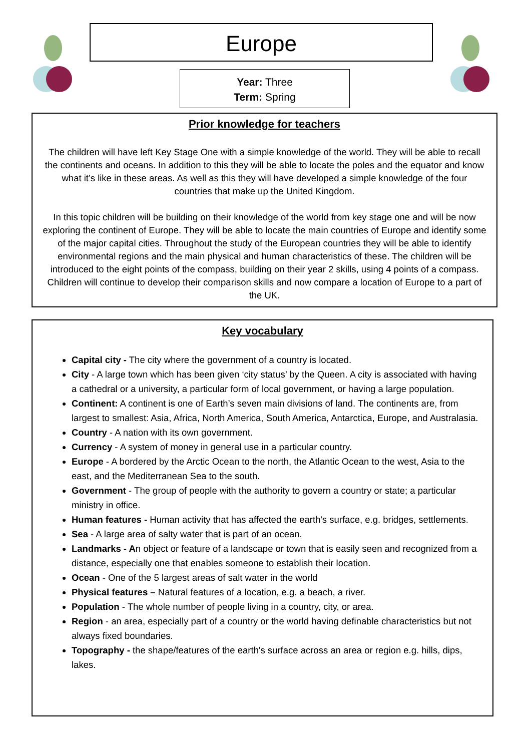Europe
Year: Three
Term: Spring
Prior knowledge for teachers
The children will have left Key Stage One with a simple knowledge of the world. They will be able to recall the continents and oceans. In addition to this they will be able to locate the poles and the equator and know what it’s like in these areas. As well as this they will have developed a simple knowledge of the four countries that make up the United Kingdom.
In this topic children will be building on their knowledge of the world from key stage one and will be now exploring the continent of Europe. They will be able to locate the main countries of Europe and identify some of the major capital cities. Throughout the study of the European countries they will be able to identify environmental regions and the main physical and human characteristics of these. The children will be introduced to the eight points of the compass, building on their year 2 skills, using 4 points of a compass. Children will continue to develop their comparison skills and now compare a location of Europe to a part of the UK.
Key vocabulary
Capital city - The city where the government of a country is located.
City - A large town which has been given ‘city status’ by the Queen. A city is associated with having a cathedral or a university, a particular form of local government, or having a large population.
Continent: A continent is one of Earth’s seven main divisions of land. The continents are, from largest to smallest: Asia, Africa, North America, South America, Antarctica, Europe, and Australasia.
Country - A nation with its own government.
Currency - A system of money in general use in a particular country.
Europe - A bordered by the Arctic Ocean to the north, the Atlantic Ocean to the west, Asia to the east, and the Mediterranean Sea to the south.
Government - The group of people with the authority to govern a country or state; a particular ministry in office.
Human features - Human activity that has affected the earth's surface, e.g. bridges, settlements.
Sea - A large area of salty water that is part of an ocean.
Landmarks - An object or feature of a landscape or town that is easily seen and recognized from a distance, especially one that enables someone to establish their location.
Ocean - One of the 5 largest areas of salt water in the world
Physical features – Natural features of a location, e.g. a beach, a river.
Population - The whole number of people living in a country, city, or area.
Region - an area, especially part of a country or the world having definable characteristics but not always fixed boundaries.
Topography - the shape/features of the earth's surface across an area or region e.g. hills, dips, lakes.